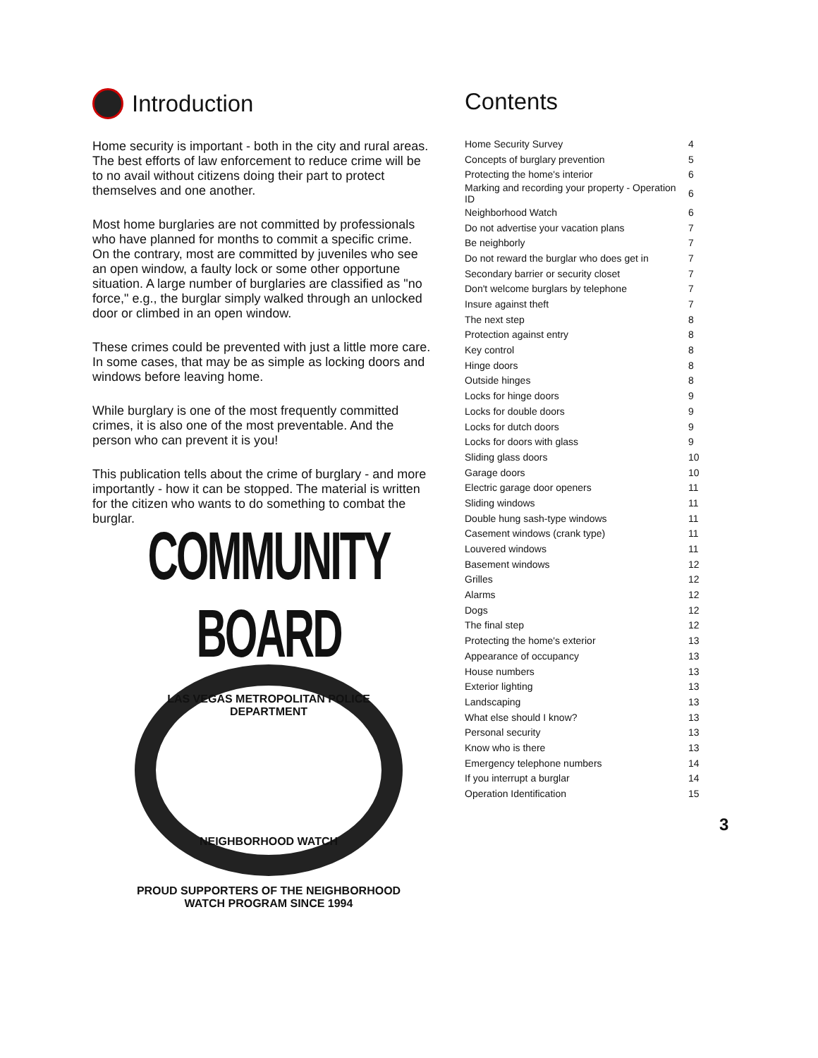Introduction
Home security is important - both in the city and rural areas. The best efforts of law enforcement to reduce crime will be to no avail without citizens doing their part to protect themselves and one another.
Most home burglaries are not committed by professionals who have planned for months to commit a specific crime. On the contrary, most are committed by juveniles who see an open window, a faulty lock or some other opportune situation. A large number of burglaries are classified as "no force," e.g., the burglar simply walked through an unlocked door or climbed in an open window.
These crimes could be prevented with just a little more care. In some cases, that may be as simple as locking doors and windows before leaving home.
While burglary is one of the most frequently committed crimes, it is also one of the most preventable. And the person who can prevent it is you!
This publication tells about the crime of burglary - and more importantly - how it can be stopped. The material is written for the citizen who wants to do something to combat the burglar.
COMMUNITY BOARD
LAS VEGAS METROPOLITAN POLICE DEPARTMENT
NEIGHBORHOOD WATCH
PROUD SUPPORTERS OF THE NEIGHBORHOOD
WATCH PROGRAM SINCE 1994
Contents
| Home Security Survey | 4 |
| Concepts of burglary prevention | 5 |
| Protecting the home's interior | 6 |
| Marking and recording your property - Operation ID | 6 |
| Neighborhood Watch | 6 |
| Do not advertise your vacation plans | 7 |
| Be neighborly | 7 |
| Do not reward the burglar who does get in | 7 |
| Secondary barrier or security closet | 7 |
| Don't welcome burglars by telephone | 7 |
| Insure against theft | 7 |
| The next step | 8 |
| Protection against entry | 8 |
| Key control | 8 |
| Hinge doors | 8 |
| Outside hinges | 8 |
| Locks for hinge doors | 9 |
| Locks for double doors | 9 |
| Locks for dutch doors | 9 |
| Locks for doors with glass | 9 |
| Sliding glass doors | 10 |
| Garage doors | 10 |
| Electric garage door openers | 11 |
| Sliding windows | 11 |
| Double hung sash-type windows | 11 |
| Casement windows (crank type) | 11 |
| Louvered windows | 11 |
| Basement windows | 12 |
| Grilles | 12 |
| Alarms | 12 |
| Dogs | 12 |
| The final step | 12 |
| Protecting the home's exterior | 13 |
| Appearance of occupancy | 13 |
| House numbers | 13 |
| Exterior lighting | 13 |
| Landscaping | 13 |
| What else should I know? | 13 |
| Personal security | 13 |
| Know who is there | 13 |
| Emergency telephone numbers | 14 |
| If you interrupt a burglar | 14 |
| Operation Identification | 15 |
3